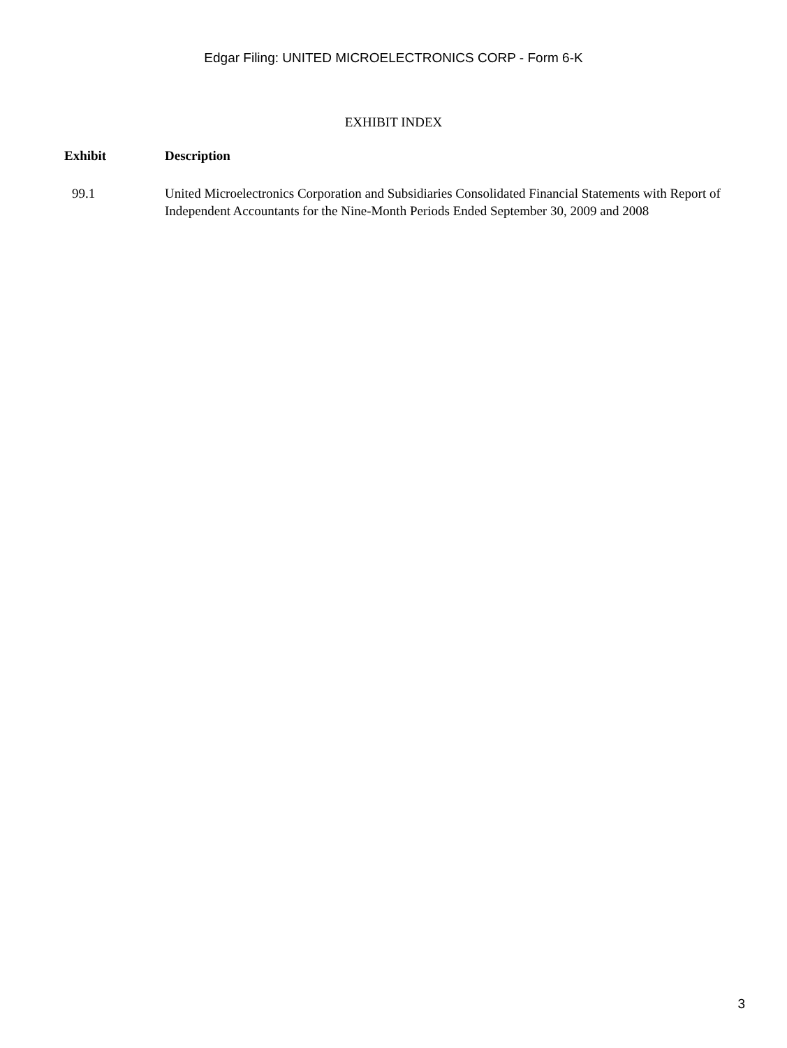Edgar Filing: UNITED MICROELECTRONICS CORP - Form 6-K
EXHIBIT INDEX
| Exhibit | Description |
| --- | --- |
| 99.1 | United Microelectronics Corporation and Subsidiaries Consolidated Financial Statements with Report of Independent Accountants for the Nine-Month Periods Ended September 30, 2009 and 2008 |
3